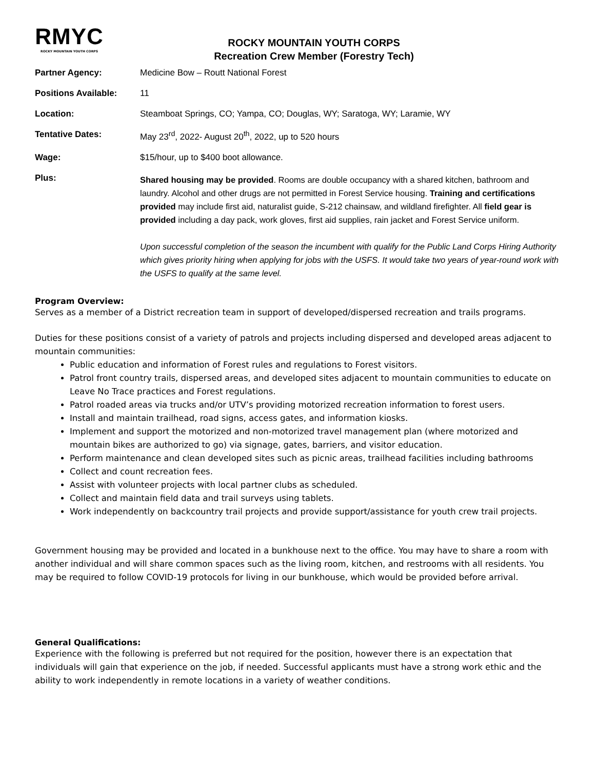RMYC
ROCKY MOUNTAIN YOUTH CORPS
ROCKY MOUNTAIN YOUTH CORPS
Recreation Crew Member (Forestry Tech)
Partner Agency: Medicine Bow – Routt National Forest
Positions Available: 11
Location: Steamboat Springs, CO; Yampa, CO; Douglas, WY; Saratoga, WY; Laramie, WY
Tentative Dates: May 23<sup>rd</sup>, 2022- August 20<sup>th</sup>, 2022, up to 520 hours
Wage: $15/hour, up to $400 boot allowance.
Plus:
Shared housing may be provided. Rooms are double occupancy with a shared kitchen, bathroom and laundry. Alcohol and other drugs are not permitted in Forest Service housing. Training and certifications provided may include first aid, naturalist guide, S-212 chainsaw, and wildland firefighter. All field gear is provided including a day pack, work gloves, first aid supplies, rain jacket and Forest Service uniform.
Upon successful completion of the season the incumbent with qualify for the Public Land Corps Hiring Authority which gives priority hiring when applying for jobs with the USFS. It would take two years of year-round work with the USFS to qualify at the same level.
Program Overview:
Serves as a member of a District recreation team in support of developed/dispersed recreation and trails programs.
Duties for these positions consist of a variety of patrols and projects including dispersed and developed areas adjacent to mountain communities:
Public education and information of Forest rules and regulations to Forest visitors.
Patrol front country trails, dispersed areas, and developed sites adjacent to mountain communities to educate on Leave No Trace practices and Forest regulations.
Patrol roaded areas via trucks and/or UTV’s providing motorized recreation information to forest users.
Install and maintain trailhead, road signs, access gates, and information kiosks.
Implement and support the motorized and non-motorized travel management plan (where motorized and mountain bikes are authorized to go) via signage, gates, barriers, and visitor education.
Perform maintenance and clean developed sites such as picnic areas, trailhead facilities including bathrooms
Collect and count recreation fees.
Assist with volunteer projects with local partner clubs as scheduled.
Collect and maintain field data and trail surveys using tablets.
Work independently on backcountry trail projects and provide support/assistance for youth crew trail projects.
Government housing may be provided and located in a bunkhouse next to the office. You may have to share a room with another individual and will share common spaces such as the living room, kitchen, and restrooms with all residents. You may be required to follow COVID-19 protocols for living in our bunkhouse, which would be provided before arrival.
General Qualifications:
Experience with the following is preferred but not required for the position, however there is an expectation that individuals will gain that experience on the job, if needed. Successful applicants must have a strong work ethic and the ability to work independently in remote locations in a variety of weather conditions.